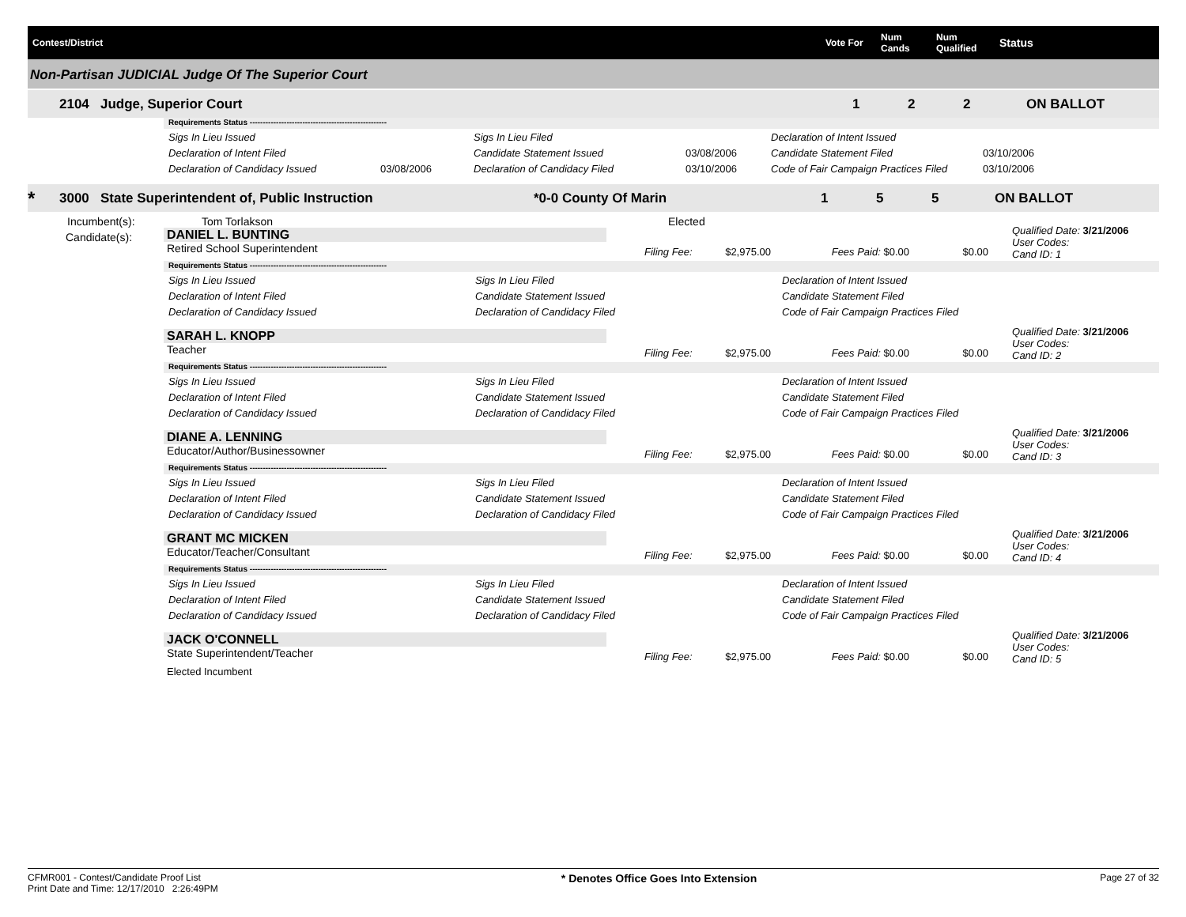Contest/District Vote For Num
Cands Num
Qualified Status
Non-Partisan JUDICIAL Judge Of The Superior Court
2104 Judge, Superior Court 1 2 2 ON BALLOT
Requirements Status ----------------------------------------------------
| Sigs In Lieu Issued | | Sigs In Lieu Filed | | Declaration of Intent Issued | |
| Declaration of Intent Filed | | Candidate Statement Issued | 03/08/2006 | Candidate Statement Filed | 03/10/2006 |
| Declaration of Candidacy Issued | 03/08/2006 | Declaration of Candidacy Filed | 03/10/2006 | Code of Fair Campaign Practices Filed | 03/10/2006 |
* 3000 State Superintendent of, Public Instruction *0-0 County Of Marin 1 5 5 ON BALLOT
Incumbent(s): Tom Torlakson Elected
Candidate(s):
DANIEL L. BUNTING
Retired School Superintendent
Qualified Date: 3/21/2006
User Codes:
Cand ID: 1
Filing Fee: $2,975.00 Fees Paid: $0.00 $0.00
Requirements Status ----------------------------------------------------
| Sigs In Lieu Issued | Sigs In Lieu Filed | Declaration of Intent Issued |
| Declaration of Intent Filed | Candidate Statement Issued | Candidate Statement Filed |
| Declaration of Candidacy Issued | Declaration of Candidacy Filed | Code of Fair Campaign Practices Filed |
SARAH L. KNOPP
Teacher
Qualified Date: 3/21/2006
User Codes:
Cand ID: 2
Filing Fee: $2,975.00 Fees Paid: $0.00 $0.00
Requirements Status ----------------------------------------------------
| Sigs In Lieu Issued | Sigs In Lieu Filed | Declaration of Intent Issued |
| Declaration of Intent Filed | Candidate Statement Issued | Candidate Statement Filed |
| Declaration of Candidacy Issued | Declaration of Candidacy Filed | Code of Fair Campaign Practices Filed |
DIANE A. LENNING
Educator/Author/Businessowner
Qualified Date: 3/21/2006
User Codes:
Cand ID: 3
Filing Fee: $2,975.00 Fees Paid: $0.00 $0.00
Requirements Status ----------------------------------------------------
| Sigs In Lieu Issued | Sigs In Lieu Filed | Declaration of Intent Issued |
| Declaration of Intent Filed | Candidate Statement Issued | Candidate Statement Filed |
| Declaration of Candidacy Issued | Declaration of Candidacy Filed | Code of Fair Campaign Practices Filed |
GRANT MC MICKEN
Educator/Teacher/Consultant
Qualified Date: 3/21/2006
User Codes:
Cand ID: 4
Filing Fee: $2,975.00 Fees Paid: $0.00 $0.00
Requirements Status ----------------------------------------------------
| Sigs In Lieu Issued | Sigs In Lieu Filed | Declaration of Intent Issued |
| Declaration of Intent Filed | Candidate Statement Issued | Candidate Statement Filed |
| Declaration of Candidacy Issued | Declaration of Candidacy Filed | Code of Fair Campaign Practices Filed |
JACK O'CONNELL
State Superintendent/Teacher
Qualified Date: 3/21/2006
User Codes:
Cand ID: 5
Filing Fee: $2,975.00 Fees Paid: $0.00 $0.00
Elected Incumbent
CFMR001 - Contest/Candidate Proof List
Print Date and Time: 12/17/2010 2:26:49PM * Denotes Office Goes Into Extension Page 27 of 32